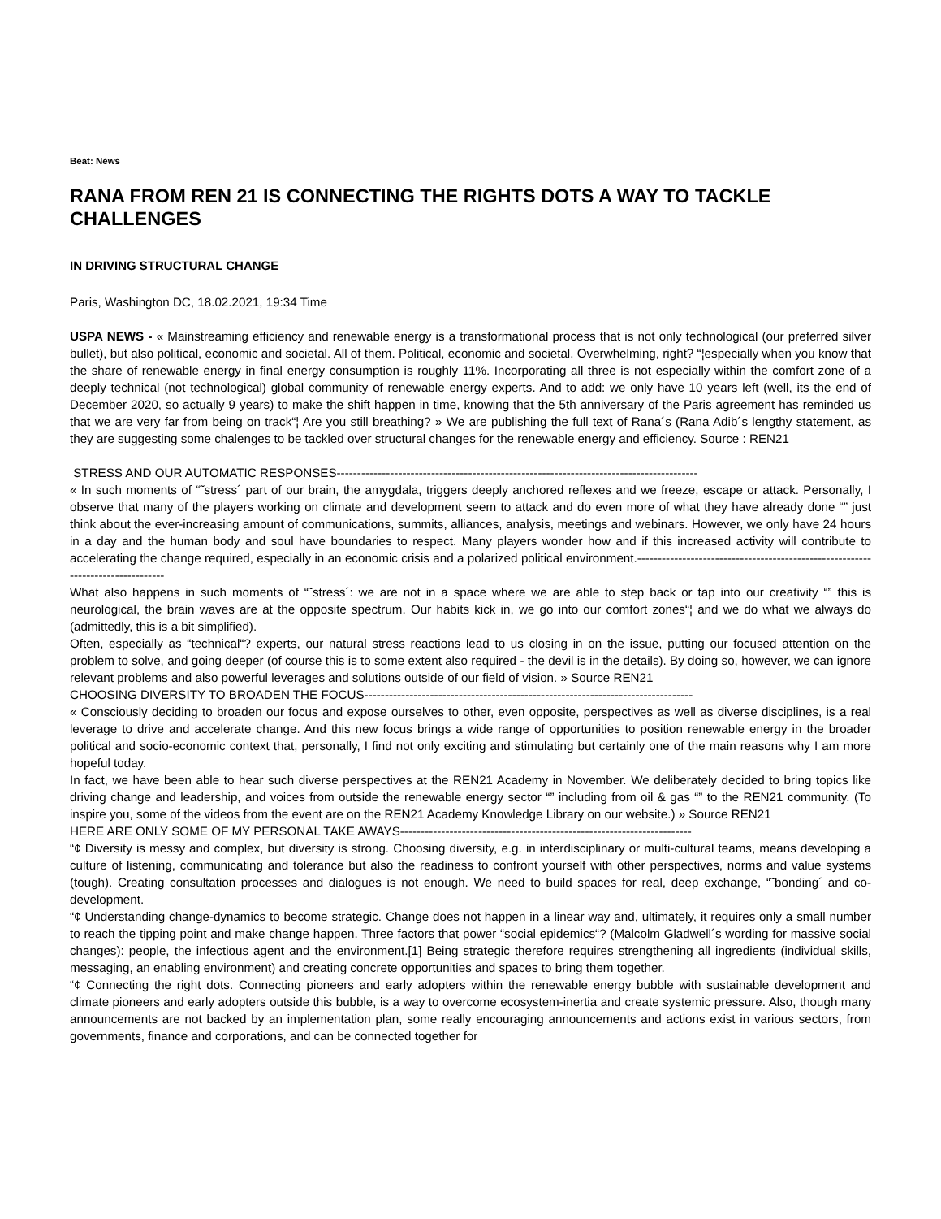Beat: News
RANA FROM REN 21 IS CONNECTING THE RIGHTS DOTS A WAY TO TACKLE CHALLENGES
IN DRIVING STRUCTURAL CHANGE
Paris, Washington DC, 18.02.2021, 19:34 Time
USPA NEWS - « Mainstreaming efficiency and renewable energy is a transformational process that is not only technological (our preferred silver bullet), but also political, economic and societal. All of them. Political, economic and societal. Overwhelming, right? “¦especially when you know that the share of renewable energy in final energy consumption is roughly 11%. Incorporating all three is not especially within the comfort zone of a deeply technical (not technological) global community of renewable energy experts. And to add: we only have 10 years left (well, its the end of December 2020, so actually 9 years) to make the shift happen in time, knowing that the 5th anniversary of the Paris agreement has reminded us that we are very far from being on track“¦ Are you still breathing? » We are publishing the full text of Rana´s (Rana Adib´s lengthy statement, as they are suggesting some chalenges to be tackled over structural changes for the renewable energy and efficiency. Source : REN21
STRESS AND OUR AUTOMATIC RESPONSES----------------------------------------------------------------------------------------
« In such moments of “˜stress´ part of our brain, the amygdala, triggers deeply anchored reflexes and we freeze, escape or attack. Personally, I observe that many of the players working on climate and development seem to attack and do even more of what they have already done “” just think about the ever-increasing amount of communications, summits, alliances, analysis, meetings and webinars. However, we only have 24 hours in a day and the human body and soul have boundaries to respect. Many players wonder how and if this increased activity will contribute to accelerating the change required, especially in an economic crisis and a polarized political environment.--------------------------------------------------------------------------------
What also happens in such moments of “˜stress´: we are not in a space where we are able to step back or tap into our creativity “” this is neurological, the brain waves are at the opposite spectrum. Our habits kick in, we go into our comfort zones“¦ and we do what we always do (admittedly, this is a bit simplified).
Often, especially as “technical“? experts, our natural stress reactions lead to us closing in on the issue, putting our focused attention on the problem to solve, and going deeper (of course this is to some extent also required - the devil is in the details). By doing so, however, we can ignore relevant problems and also powerful leverages and solutions outside of our field of vision. » Source REN21
CHOOSING DIVERSITY TO BROADEN THE FOCUS--------------------------------------------------------------------------------
« Consciously deciding to broaden our focus and expose ourselves to other, even opposite, perspectives as well as diverse disciplines, is a real leverage to drive and accelerate change. And this new focus brings a wide range of opportunities to position renewable energy in the broader political and socio-economic context that, personally, I find not only exciting and stimulating but certainly one of the main reasons why I am more hopeful today.
In fact, we have been able to hear such diverse perspectives at the REN21 Academy in November. We deliberately decided to bring topics like driving change and leadership, and voices from outside the renewable energy sector “” including from oil & gas “” to the REN21 community. (To inspire you, some of the videos from the event are on the REN21 Academy Knowledge Library on our website.) » Source REN21
HERE ARE ONLY SOME OF MY PERSONAL TAKE AWAYS-----------------------------------------------------------------------
“¢ Diversity is messy and complex, but diversity is strong. Choosing diversity, e.g. in interdisciplinary or multi-cultural teams, means developing a culture of listening, communicating and tolerance but also the readiness to confront yourself with other perspectives, norms and value systems (tough). Creating consultation processes and dialogues is not enough. We need to build spaces for real, deep exchange, “˜bonding´ and co-development.
“¢ Understanding change-dynamics to become strategic. Change does not happen in a linear way and, ultimately, it requires only a small number to reach the tipping point and make change happen. Three factors that power “social epidemics“? (Malcolm Gladwell´s wording for massive social changes): people, the infectious agent and the environment.[1] Being strategic therefore requires strengthening all ingredients (individual skills, messaging, an enabling environment) and creating concrete opportunities and spaces to bring them together.
“¢ Connecting the right dots. Connecting pioneers and early adopters within the renewable energy bubble with sustainable development and climate pioneers and early adopters outside this bubble, is a way to overcome ecosystem-inertia and create systemic pressure. Also, though many announcements are not backed by an implementation plan, some really encouraging announcements and actions exist in various sectors, from governments, finance and corporations, and can be connected together for